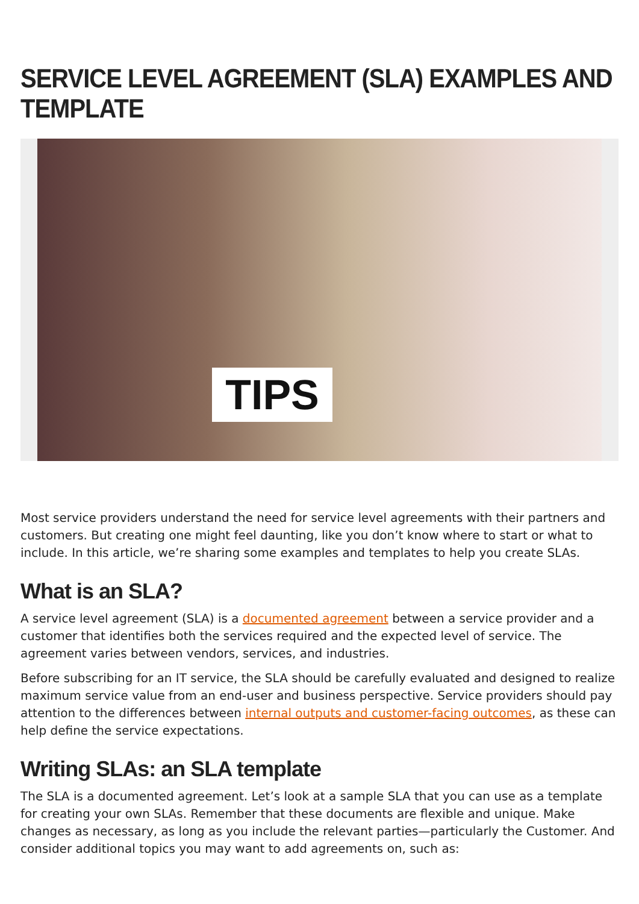SERVICE LEVEL AGREEMENT (SLA) EXAMPLES AND TEMPLATE
TIPS
Most service providers understand the need for service level agreements with their partners and customers. But creating one might feel daunting, like you don’t know where to start or what to include. In this article, we’re sharing some examples and templates to help you create SLAs.
What is an SLA?
A service level agreement (SLA) is a documented agreement between a service provider and a customer that identifies both the services required and the expected level of service. The agreement varies between vendors, services, and industries.
Before subscribing for an IT service, the SLA should be carefully evaluated and designed to realize maximum service value from an end-user and business perspective. Service providers should pay attention to the differences between internal outputs and customer-facing outcomes, as these can help define the service expectations.
Writing SLAs: an SLA template
The SLA is a documented agreement. Let’s look at a sample SLA that you can use as a template for creating your own SLAs. Remember that these documents are flexible and unique. Make changes as necessary, as long as you include the relevant parties—particularly the Customer. And consider additional topics you may want to add agreements on, such as: